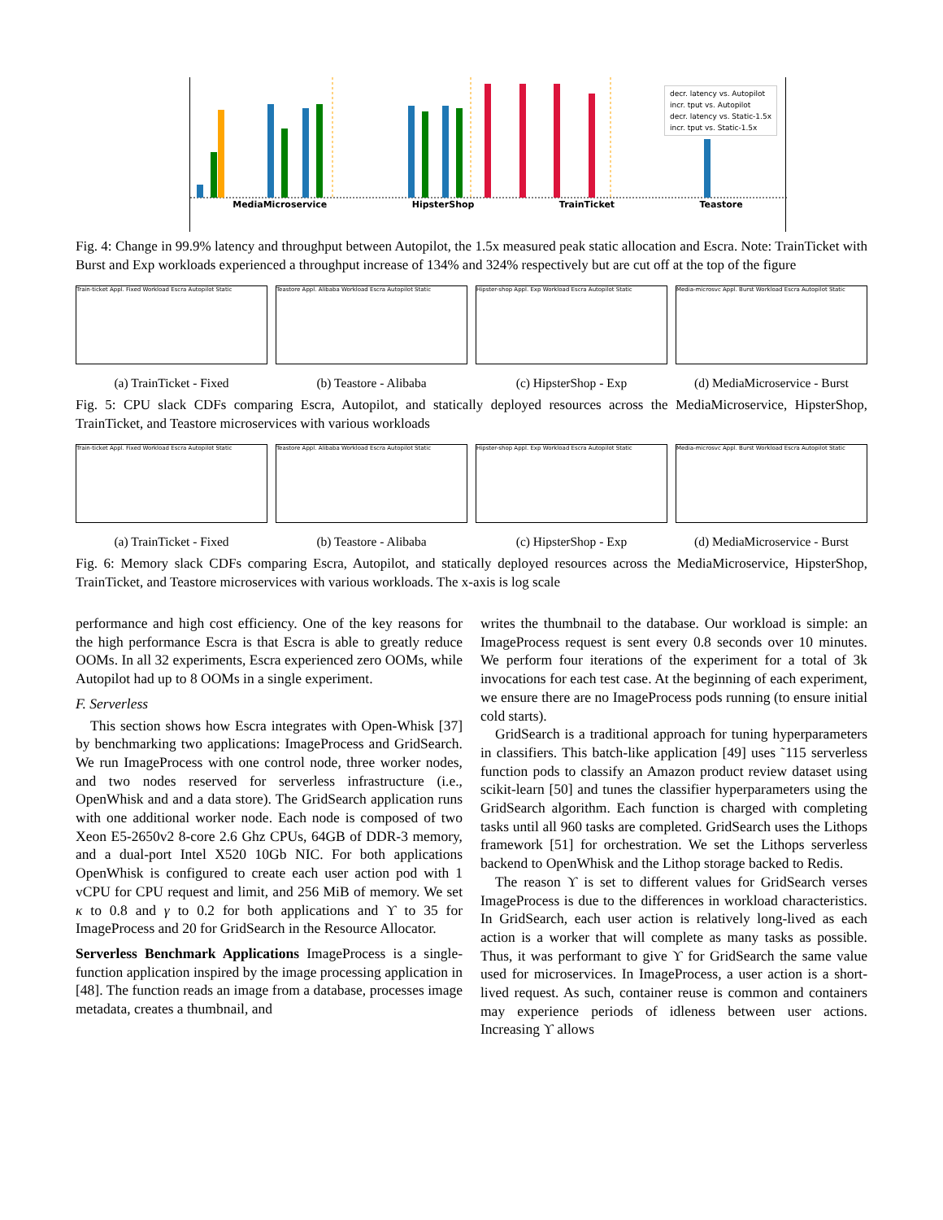MediaMicroservice HipsterShop TrainTicket Teastore
decr. latency vs. Autopilot
incr. tput vs. Autopilot
decr. latency vs. Static-1.5x
incr. tput vs. Static-1.5x
Fig. 4: Change in 99.9% latency and throughput between Autopilot, the 1.5x measured peak static allocation and Escra. Note: TrainTicket with Burst and Exp workloads experienced a throughput increase of 134% and 324% respectively but are cut off at the top of the figure
Train-ticket Appl. Fixed Workload Escra Autopilot Static
(a) TrainTicket - Fixed
Teastore Appl. Alibaba Workload Escra Autopilot Static
(b) Teastore - Alibaba
Hipster-shop Appl. Exp Workload Escra Autopilot Static
(c) HipsterShop - Exp
Media-microsvc Appl. Burst Workload Escra Autopilot Static
(d) MediaMicroservice - Burst
Fig. 5: CPU slack CDFs comparing Escra, Autopilot, and statically deployed resources across the MediaMicroservice, HipsterShop, TrainTicket, and Teastore microservices with various workloads
Train-ticket Appl. Fixed Workload Escra Autopilot Static
(a) TrainTicket - Fixed
Teastore Appl. Alibaba Workload Escra Autopilot Static
(b) Teastore - Alibaba
Hipster-shop Appl. Exp Workload Escra Autopilot Static
(c) HipsterShop - Exp
Media-microsvc Appl. Burst Workload Escra Autopilot Static
(d) MediaMicroservice - Burst
Fig. 6: Memory slack CDFs comparing Escra, Autopilot, and statically deployed resources across the MediaMicroservice, HipsterShop, TrainTicket, and Teastore microservices with various workloads. The x-axis is log scale
performance and high cost efficiency. One of the key reasons for the high performance Escra is that Escra is able to greatly reduce OOMs. In all 32 experiments, Escra experienced zero OOMs, while Autopilot had up to 8 OOMs in a single experiment.
F. Serverless
This section shows how Escra integrates with Open-Whisk [37] by benchmarking two applications: ImageProcess and GridSearch. We run ImageProcess with one control node, three worker nodes, and two nodes reserved for serverless infrastructure (i.e., OpenWhisk and and a data store). The GridSearch application runs with one additional worker node. Each node is composed of two Xeon E5-2650v2 8-core 2.6 Ghz CPUs, 64GB of DDR-3 memory, and a dual-port Intel X520 10Gb NIC. For both applications OpenWhisk is configured to create each user action pod with 1 vCPU for CPU request and limit, and 256 MiB of memory. We set κ to 0.8 and γ to 0.2 for both applications and ϒ to 35 for ImageProcess and 20 for GridSearch in the Resource Allocator.
Serverless Benchmark Applications ImageProcess is a single-function application inspired by the image processing application in [48]. The function reads an image from a database, processes image metadata, creates a thumbnail, and
writes the thumbnail to the database. Our workload is simple: an ImageProcess request is sent every 0.8 seconds over 10 minutes. We perform four iterations of the experiment for a total of 3k invocations for each test case. At the beginning of each experiment, we ensure there are no ImageProcess pods running (to ensure initial cold starts).
GridSearch is a traditional approach for tuning hyperparameters in classifiers. This batch-like application [49] uses ˜115 serverless function pods to classify an Amazon product review dataset using scikit-learn [50] and tunes the classifier hyperparameters using the GridSearch algorithm. Each function is charged with completing tasks until all 960 tasks are completed. GridSearch uses the Lithops framework [51] for orchestration. We set the Lithops serverless backend to OpenWhisk and the Lithop storage backed to Redis.
The reason ϒ is set to different values for GridSearch verses ImageProcess is due to the differences in workload characteristics. In GridSearch, each user action is relatively long-lived as each action is a worker that will complete as many tasks as possible. Thus, it was performant to give ϒ for GridSearch the same value used for microservices. In ImageProcess, a user action is a short-lived request. As such, container reuse is common and containers may experience periods of idleness between user actions. Increasing ϒ allows